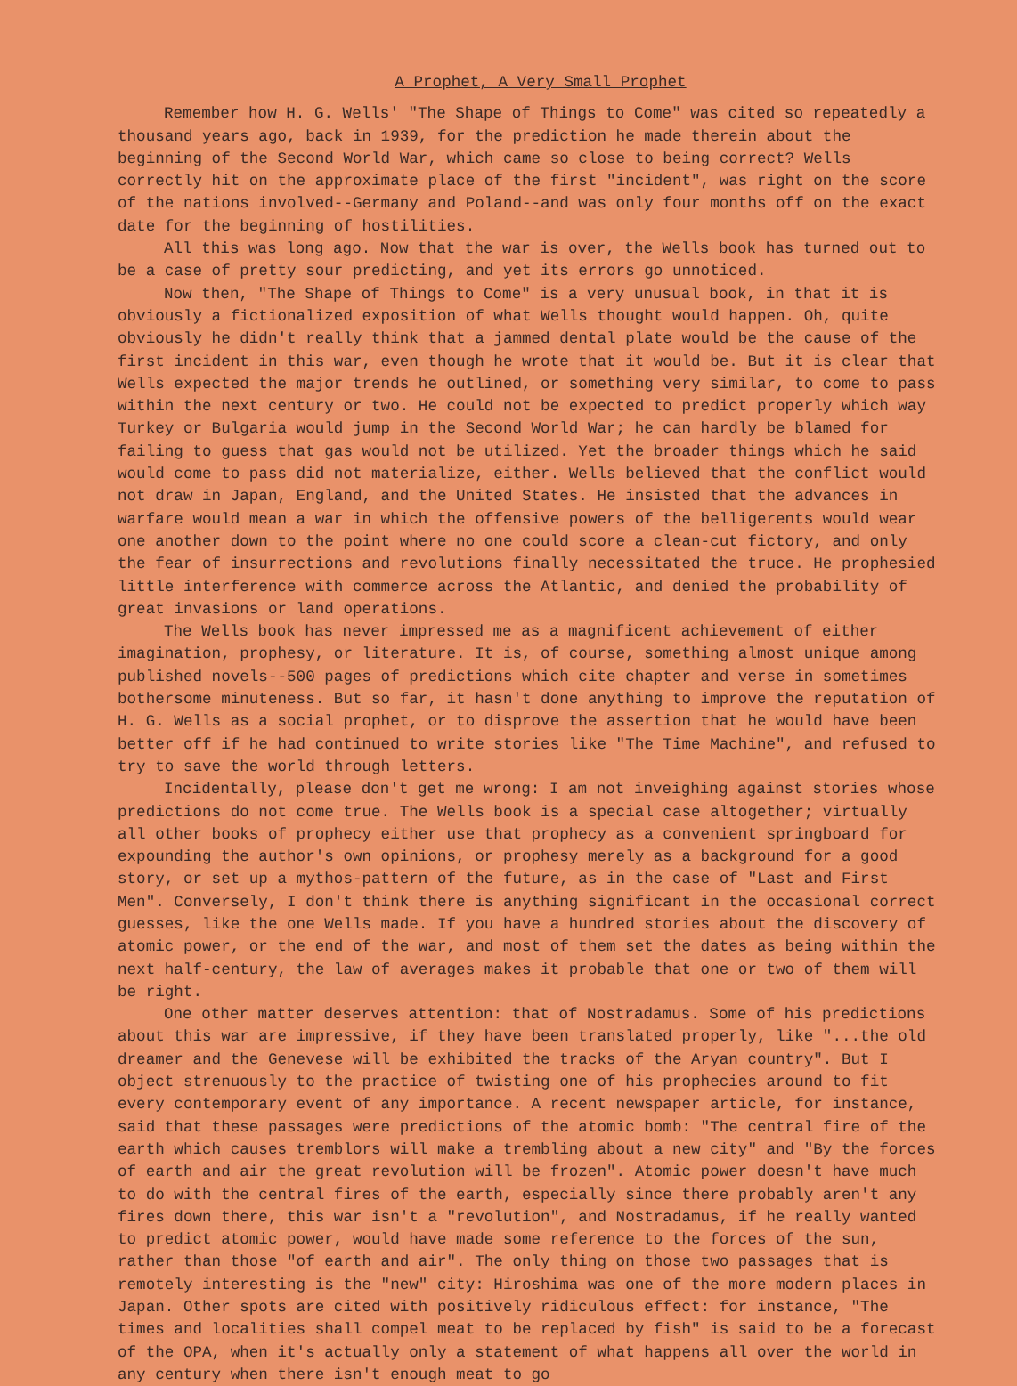A Prophet, A Very Small Prophet
Remember how H. G. Wells' "The Shape of Things to Come" was cited so repeatedly a thousand years ago, back in 1939, for the prediction he made therein about the beginning of the Second World War, which came so close to being correct? Wells correctly hit on the approximate place of the first "incident", was right on the score of the nations involved--Germany and Poland--and was only four months off on the exact date for the beginning of hostilities.
All this was long ago. Now that the war is over, the Wells book has turned out to be a case of pretty sour predicting, and yet its errors go unnoticed.
Now then, "The Shape of Things to Come" is a very unusual book, in that it is obviously a fictionalized exposition of what Wells thought would happen. Oh, quite obviously he didn't really think that a jammed dental plate would be the cause of the first incident in this war, even though he wrote that it would be. But it is clear that Wells expected the major trends he outlined, or something very similar, to come to pass within the next century or two. He could not be expected to predict properly which way Turkey or Bulgaria would jump in the Second World War; he can hardly be blamed for failing to guess that gas would not be utilized. Yet the broader things which he said would come to pass did not materialize, either. Wells believed that the conflict would not draw in Japan, England, and the United States. He insisted that the advances in warfare would mean a war in which the offensive powers of the belligerents would wear one another down to the point where no one could score a clean-cut fictory, and only the fear of insurrections and revolutions finally necessitated the truce. He prophesied little interference with commerce across the Atlantic, and denied the probability of great invasions or land operations.
The Wells book has never impressed me as a magnificent achievement of either imagination, prophesy, or literature. It is, of course, something almost unique among published novels--500 pages of predictions which cite chapter and verse in sometimes bothersome minuteness. But so far, it hasn't done anything to improve the reputation of H. G. Wells as a social prophet, or to disprove the assertion that he would have been better off if he had continued to write stories like "The Time Machine", and refused to try to save the world through letters.
Incidentally, please don't get me wrong: I am not inveighing against stories whose predictions do not come true. The Wells book is a special case altogether; virtually all other books of prophecy either use that prophecy as a convenient springboard for expounding the author's own opinions, or prophesy merely as a background for a good story, or set up a mythos-pattern of the future, as in the case of "Last and First Men". Conversely, I don't think there is anything significant in the occasional correct guesses, like the one Wells made. If you have a hundred stories about the discovery of atomic power, or the end of the war, and most of them set the dates as being within the next half-century, the law of averages makes it probable that one or two of them will be right.
One other matter deserves attention: that of Nostradamus. Some of his predictions about this war are impressive, if they have been translated properly, like "...the old dreamer and the Genevese will be exhibited the tracks of the Aryan country". But I object strenuously to the practice of twisting one of his prophecies around to fit every contemporary event of any importance. A recent newspaper article, for instance, said that these passages were predictions of the atomic bomb: "The central fire of the earth which causes tremblors will make a trembling about a new city" and "By the forces of earth and air the great revolution will be frozen". Atomic power doesn't have much to do with the central fires of the earth, especially since there probably aren't any fires down there, this war isn't a "revolution", and Nostradamus, if he really wanted to predict atomic power, would have made some reference to the forces of the sun, rather than those "of earth and air". The only thing on those two passages that is remotely interesting is the "new" city: Hiroshima was one of the more modern places in Japan. Other spots are cited with positively ridiculous effect: for instance, "The times and localities shall compel meat to be replaced by fish" is said to be a forecast of the OPA, when it's actually only a statement of what happens all over the world in any century when there isn't enough meat to go